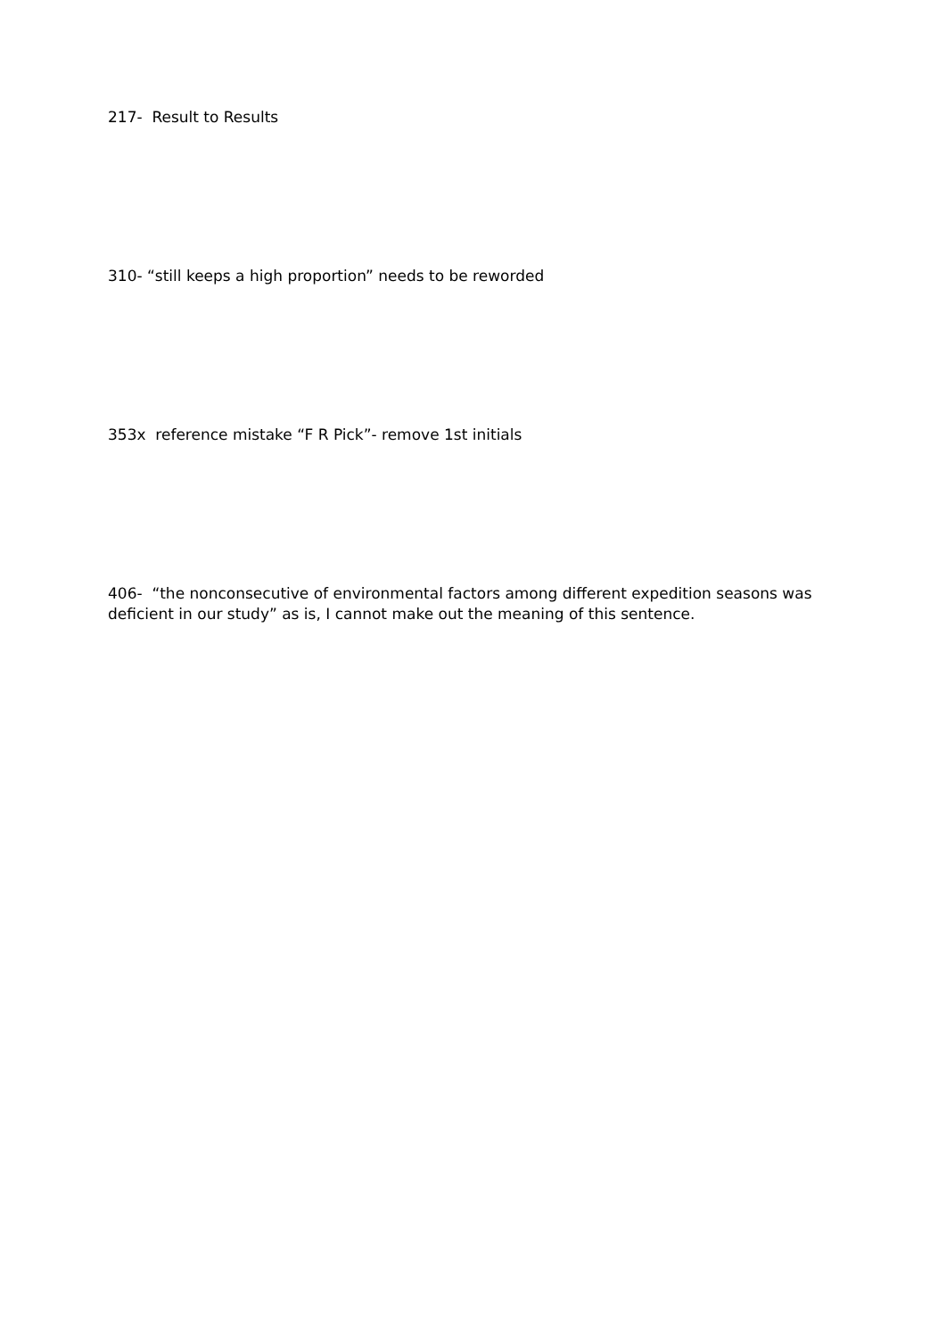217- Result to Results
310- “still keeps a high proportion” needs to be reworded
353x reference mistake “F R Pick”- remove 1st initials
406- “the nonconsecutive of environmental factors among different expedition seasons was deficient in our study” as is, I cannot make out the meaning of this sentence.